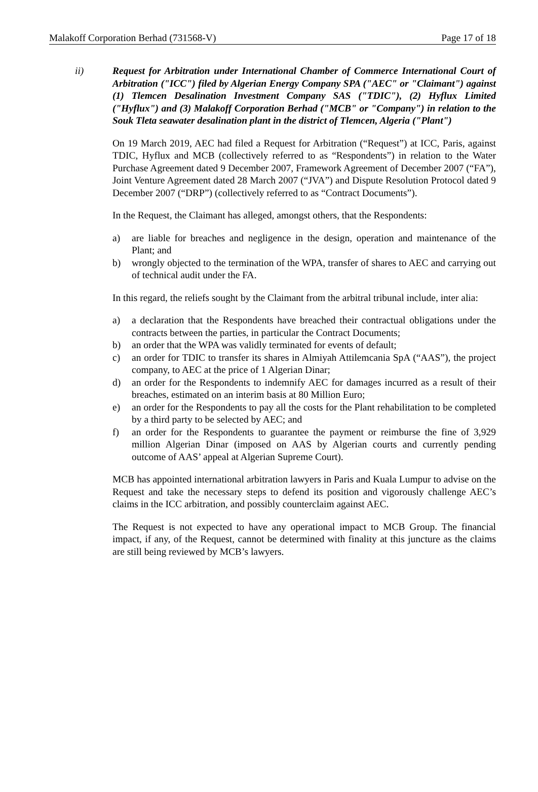Malakoff Corporation Berhad (731568-V) Page 17 of 18
ii) Request for Arbitration under International Chamber of Commerce International Court of Arbitration ("ICC") filed by Algerian Energy Company SPA ("AEC" or "Claimant") against (1) Tlemcen Desalination Investment Company SAS ("TDIC"), (2) Hyflux Limited ("Hyflux") and (3) Malakoff Corporation Berhad ("MCB" or "Company") in relation to the Souk Tleta seawater desalination plant in the district of Tlemcen, Algeria ("Plant")
On 19 March 2019, AEC had filed a Request for Arbitration (“Request”) at ICC, Paris, against TDIC, Hyflux and MCB (collectively referred to as “Respondents”) in relation to the Water Purchase Agreement dated 9 December 2007, Framework Agreement of December 2007 (“FA”), Joint Venture Agreement dated 28 March 2007 (“JVA”) and Dispute Resolution Protocol dated 9 December 2007 (“DRP”) (collectively referred to as “Contract Documents”).
In the Request, the Claimant has alleged, amongst others, that the Respondents:
a) are liable for breaches and negligence in the design, operation and maintenance of the Plant; and
b) wrongly objected to the termination of the WPA, transfer of shares to AEC and carrying out of technical audit under the FA.
In this regard, the reliefs sought by the Claimant from the arbitral tribunal include, inter alia:
a) a declaration that the Respondents have breached their contractual obligations under the contracts between the parties, in particular the Contract Documents;
b) an order that the WPA was validly terminated for events of default;
c) an order for TDIC to transfer its shares in Almiyah Attilemcania SpA (“AAS”), the project company, to AEC at the price of 1 Algerian Dinar;
d) an order for the Respondents to indemnify AEC for damages incurred as a result of their breaches, estimated on an interim basis at 80 Million Euro;
e) an order for the Respondents to pay all the costs for the Plant rehabilitation to be completed by a third party to be selected by AEC; and
f) an order for the Respondents to guarantee the payment or reimburse the fine of 3,929 million Algerian Dinar (imposed on AAS by Algerian courts and currently pending outcome of AAS’ appeal at Algerian Supreme Court).
MCB has appointed international arbitration lawyers in Paris and Kuala Lumpur to advise on the Request and take the necessary steps to defend its position and vigorously challenge AEC’s claims in the ICC arbitration, and possibly counterclaim against AEC.
The Request is not expected to have any operational impact to MCB Group. The financial impact, if any, of the Request, cannot be determined with finality at this juncture as the claims are still being reviewed by MCB’s lawyers.